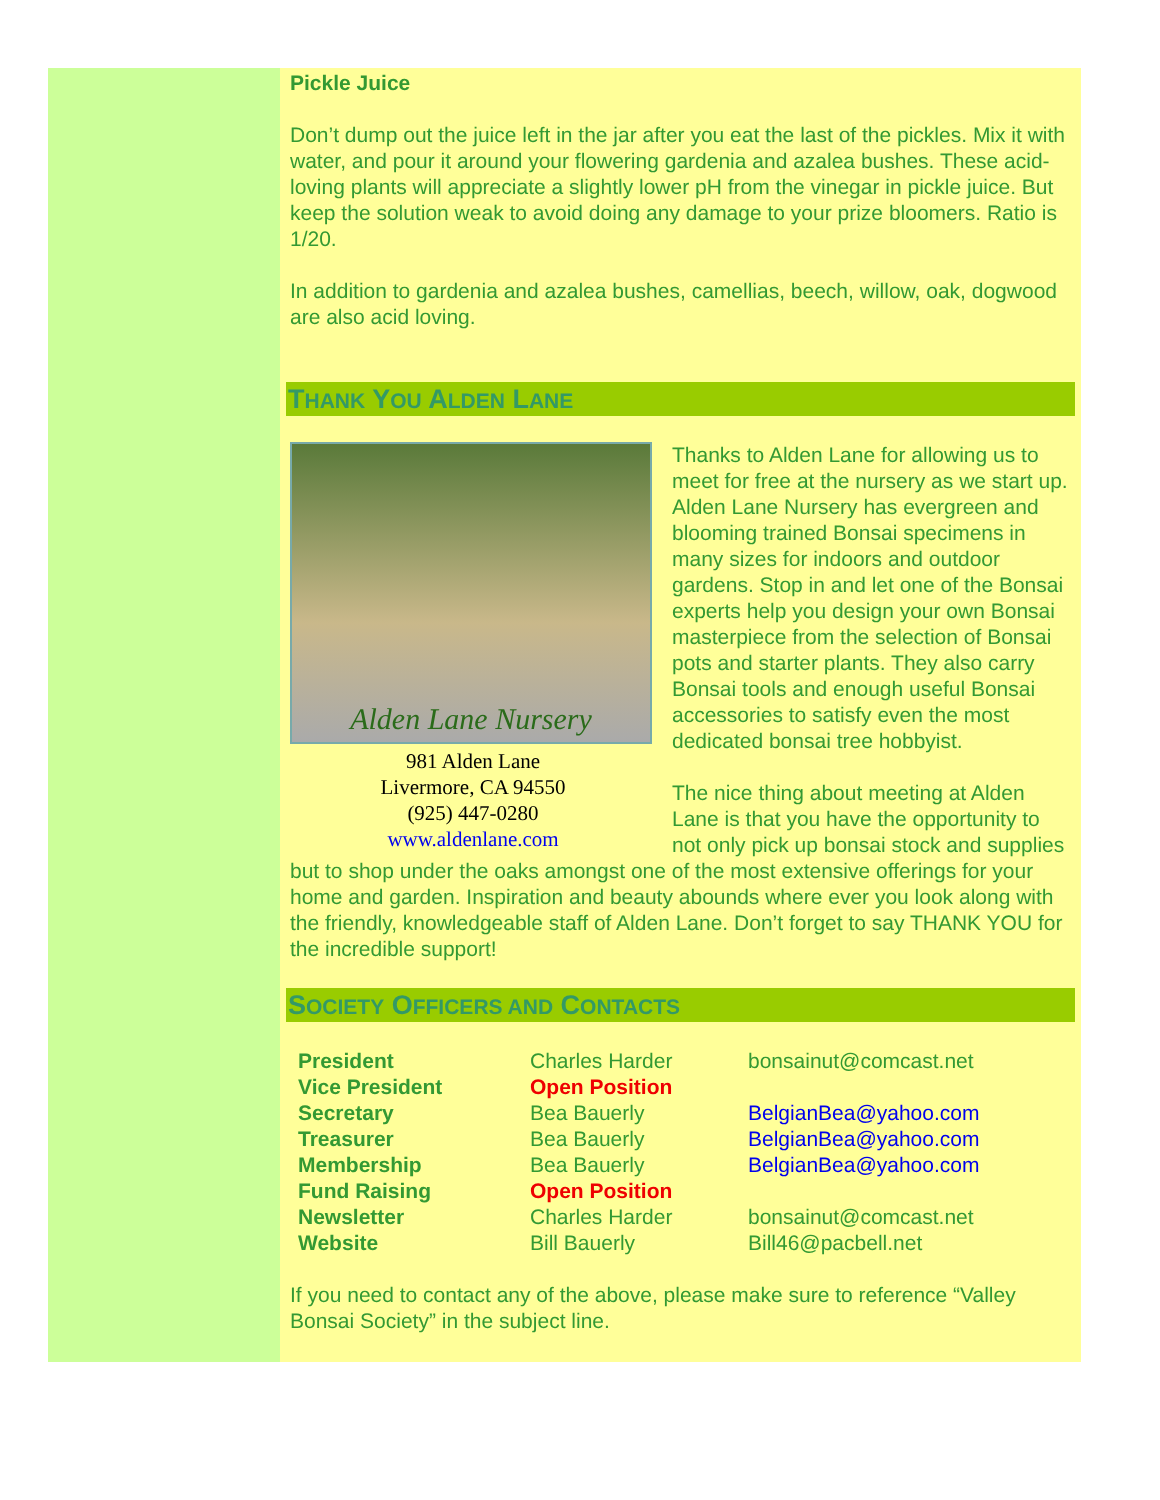Pickle Juice
Don’t dump out the juice left in the jar after you eat the last of the pickles. Mix it with water, and pour it around your flowering gardenia and azalea bushes. These acid-loving plants will appreciate a slightly lower pH from the vinegar in pickle juice. But keep the solution weak to avoid doing any damage to your prize bloomers. Ratio is 1/20.
In addition to gardenia and azalea bushes, camellias, beech, willow, oak, dogwood are also acid loving.
THANK YOU ALDEN LANE
Alden Lane Nursery
981 Alden Lane
Livermore, CA 94550
(925) 447-0280
www.aldenlane.com
Thanks to Alden Lane for allowing us to meet for free at the nursery as we start up. Alden Lane Nursery has evergreen and blooming trained Bonsai specimens in many sizes for indoors and outdoor gardens. Stop in and let one of the Bonsai experts help you design your own Bonsai masterpiece from the selection of Bonsai pots and starter plants. They also carry Bonsai tools and enough useful Bonsai accessories to satisfy even the most dedicated bonsai tree hobbyist.
The nice thing about meeting at Alden Lane is that you have the opportunity to not only pick up bonsai stock and supplies but to shop under the oaks amongst one of the most extensive offerings for your home and garden. Inspiration and beauty abounds where ever you look along with the friendly, knowledgeable staff of Alden Lane. Don’t forget to say THANK YOU for the incredible support!
SOCIETY OFFICERS AND CONTACTS
| President | Charles Harder | bonsainut@comcast.net |
| Vice President | Open Position | |
| Secretary | Bea Bauerly | BelgianBea@yahoo.com |
| Treasurer | Bea Bauerly | BelgianBea@yahoo.com |
| Membership | Bea Bauerly | BelgianBea@yahoo.com |
| Fund Raising | Open Position | |
| Newsletter | Charles Harder | bonsainut@comcast.net |
| Website | Bill Bauerly | Bill46@pacbell.net |
If you need to contact any of the above, please make sure to reference “Valley Bonsai Society” in the subject line.